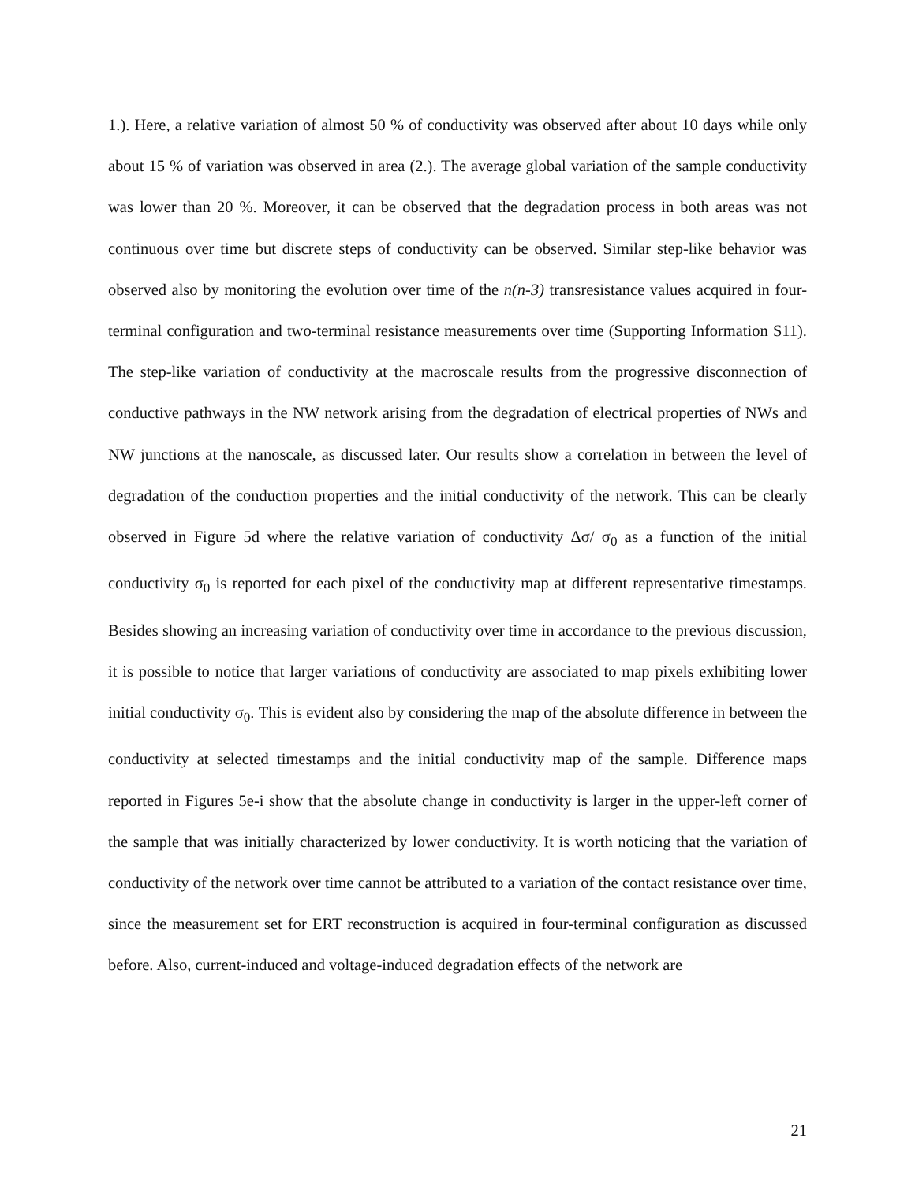1.). Here, a relative variation of almost 50 % of conductivity was observed after about 10 days while only about 15 % of variation was observed in area (2.). The average global variation of the sample conductivity was lower than 20 %. Moreover, it can be observed that the degradation process in both areas was not continuous over time but discrete steps of conductivity can be observed. Similar step-like behavior was observed also by monitoring the evolution over time of the n(n-3) transresistance values acquired in four-terminal configuration and two-terminal resistance measurements over time (Supporting Information S11). The step-like variation of conductivity at the macroscale results from the progressive disconnection of conductive pathways in the NW network arising from the degradation of electrical properties of NWs and NW junctions at the nanoscale, as discussed later. Our results show a correlation in between the level of degradation of the conduction properties and the initial conductivity of the network. This can be clearly observed in Figure 5d where the relative variation of conductivity Δσ/ σ<sub>0</sub> as a function of the initial conductivity σ<sub>0</sub> is reported for each pixel of the conductivity map at different representative timestamps. Besides showing an increasing variation of conductivity over time in accordance to the previous discussion, it is possible to notice that larger variations of conductivity are associated to map pixels exhibiting lower initial conductivity σ<sub>0</sub>. This is evident also by considering the map of the absolute difference in between the conductivity at selected timestamps and the initial conductivity map of the sample. Difference maps reported in Figures 5e-i show that the absolute change in conductivity is larger in the upper-left corner of the sample that was initially characterized by lower conductivity. It is worth noticing that the variation of conductivity of the network over time cannot be attributed to a variation of the contact resistance over time, since the measurement set for ERT reconstruction is acquired in four-terminal configuration as discussed before. Also, current-induced and voltage-induced degradation effects of the network are
21